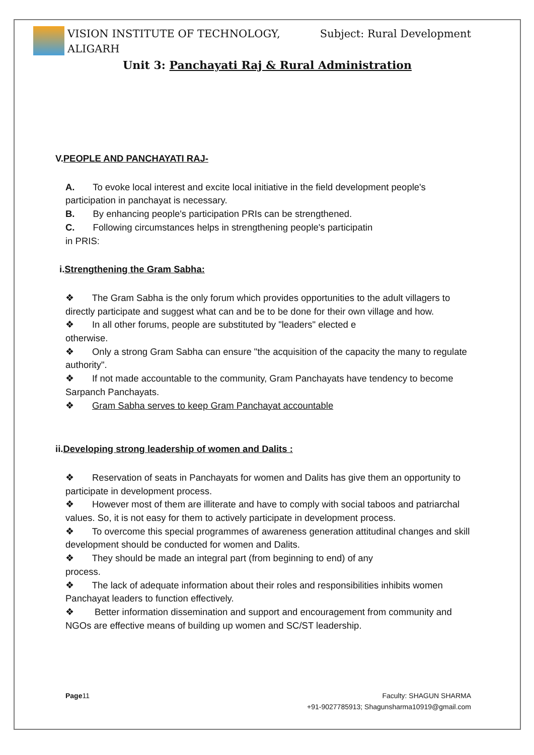VISION INSTITUTE OF TECHNOLOGY,
ALIGARH
Subject: Rural Development
Unit 3: Panchayati Raj & Rural Administration
V.PEOPLE AND PANCHAYATI RAJ-
A. To evoke local interest and excite local initiative in the field development people's participation in panchayat is necessary.
B. By enhancing people's participation PRIs can be strengthened.
C. Following circumstances helps in strengthening people's participatin
in PRIS:
i.Strengthening the Gram Sabha:
❖ The Gram Sabha is the only forum which provides opportunities to the adult villagers to directly participate and suggest what can and be to be done for their own village and how.
❖ In all other forums, people are substituted by "leaders" elected e
otherwise.
❖ Only a strong Gram Sabha can ensure "the acquisition of the capacity the many to regulate authority".
❖ If not made accountable to the community, Gram Panchayats have tendency to become Sarpanch Panchayats.
❖ Gram Sabha serves to keep Gram Panchayat accountable
ii.Developing strong leadership of women and Dalits :
❖ Reservation of seats in Panchayats for women and Dalits has give them an opportunity to participate in development process.
❖ However most of them are illiterate and have to comply with social taboos and patriarchal values. So, it is not easy for them to actively participate in development process.
❖ To overcome this special programmes of awareness generation attitudinal changes and skill development should be conducted for women and Dalits.
❖ They should be made an integral part (from beginning to end) of any
process.
❖ The lack of adequate information about their roles and responsibilities inhibits women Panchayat leaders to function effectively.
❖ Better information dissemination and support and encouragement from community and NGOs are effective means of building up women and SC/ST leadership.
Page11 Faculty: SHAGUN SHARMA
+91-9027785913; Shagunsharma10919@gmail.com